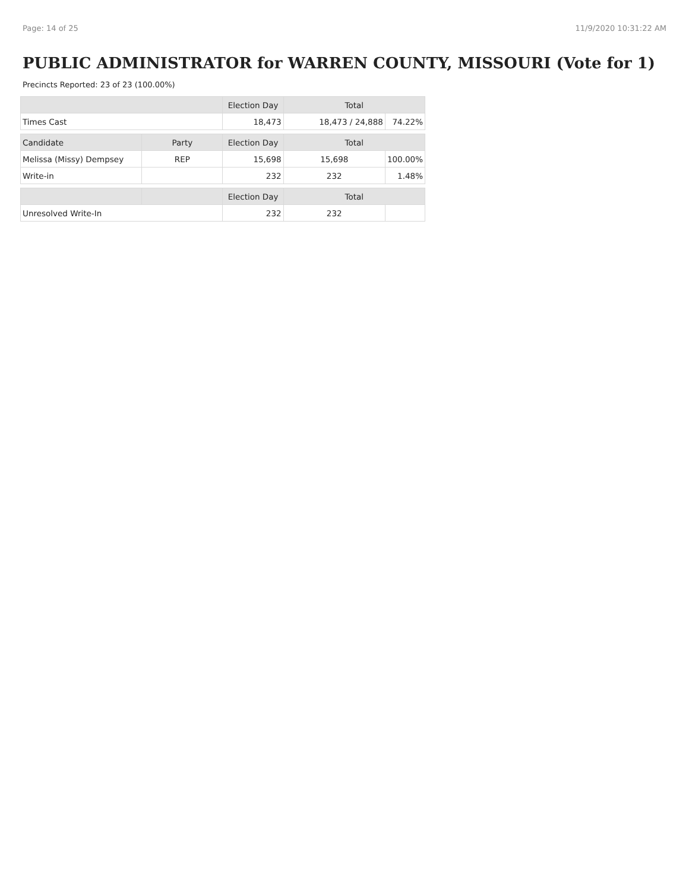Page: 14 of 25 11/9/2020 10:31:22 AM
PUBLIC ADMINISTRATOR for WARREN COUNTY, MISSOURI (Vote for 1)
Precincts Reported: 23 of 23 (100.00%)
| | | Election Day | Total | |
| --- | --- | --- | --- | --- |
| Times Cast | | 18,473 | 18,473 / 24,888 | 74.22% |
| Candidate | Party | Election Day | Total | |
| Melissa (Missy) Dempsey | REP | 15,698 | 15,698 | 100.00% |
| Write-in | | 232 | 232 | 1.48% |
| | | Election Day | Total | |
| Unresolved Write-In | | 232 | 232 | |